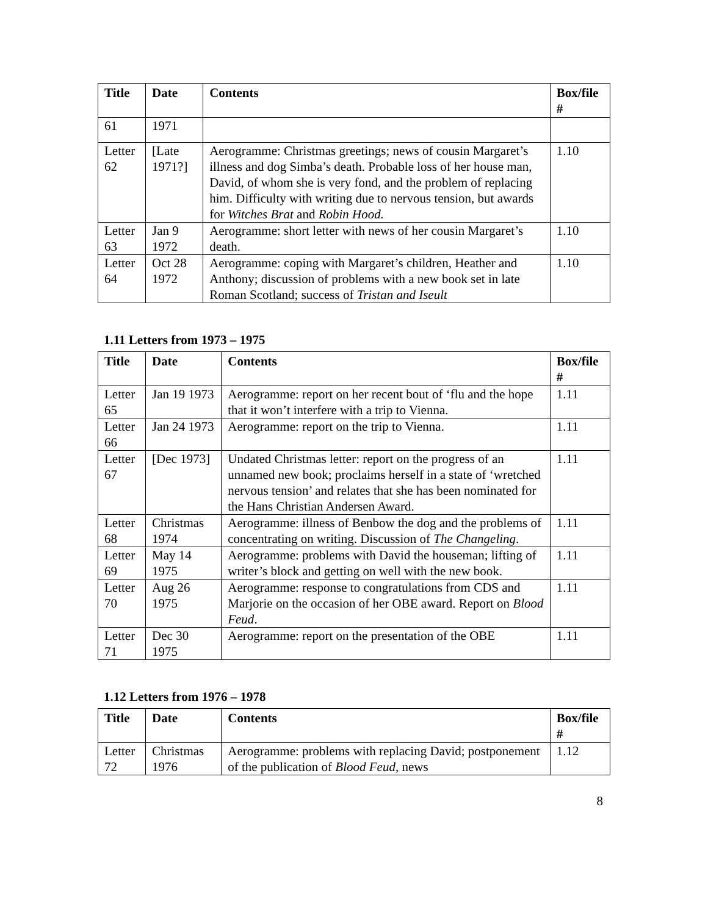| Title | Date | Contents | Box/file # |
| --- | --- | --- | --- |
| 61 | 1971 | | |
| Letter 62 | [Late 1971?] | Aerogramme: Christmas greetings; news of cousin Margaret’s illness and dog Simba’s death. Probable loss of her house man, David, of whom she is very fond, and the problem of replacing him. Difficulty with writing due to nervous tension, but awards for Witches Brat and Robin Hood. | 1.10 |
| Letter 63 | Jan 9 1972 | Aerogramme: short letter with news of her cousin Margaret’s death. | 1.10 |
| Letter 64 | Oct 28 1972 | Aerogramme: coping with Margaret’s children, Heather and Anthony; discussion of problems with a new book set in late Roman Scotland; success of Tristan and Iseult | 1.10 |
1.11 Letters from 1973 – 1975
| Title | Date | Contents | Box/file # |
| --- | --- | --- | --- |
| Letter 65 | Jan 19 1973 | Aerogramme: report on her recent bout of ‘flu and the hope that it won’t interfere with a trip to Vienna. | 1.11 |
| Letter 66 | Jan 24 1973 | Aerogramme: report on the trip to Vienna. | 1.11 |
| Letter 67 | [Dec 1973] | Undated Christmas letter: report on the progress of an unnamed new book; proclaims herself in a state of ‘wretched nervous tension’ and relates that she has been nominated for the Hans Christian Andersen Award. | 1.11 |
| Letter 68 | Christmas 1974 | Aerogramme: illness of Benbow the dog and the problems of concentrating on writing. Discussion of The Changeling . | 1.11 |
| Letter 69 | May 14 1975 | Aerogramme: problems with David the houseman; lifting of writer’s block and getting on well with the new book. | 1.11 |
| Letter 70 | Aug 26 1975 | Aerogramme: response to congratulations from CDS and Marjorie on the occasion of her OBE award. Report on Blood Feud . | 1.11 |
| Letter 71 | Dec 30 1975 | Aerogramme: report on the presentation of the OBE | 1.11 |
1.12 Letters from 1976 – 1978
| Title | Date | Contents | Box/file # |
| --- | --- | --- | --- |
| Letter 72 | Christmas 1976 | Aerogramme: problems with replacing David; postponement of the publication of Blood Feud , news | 1.12 |
8